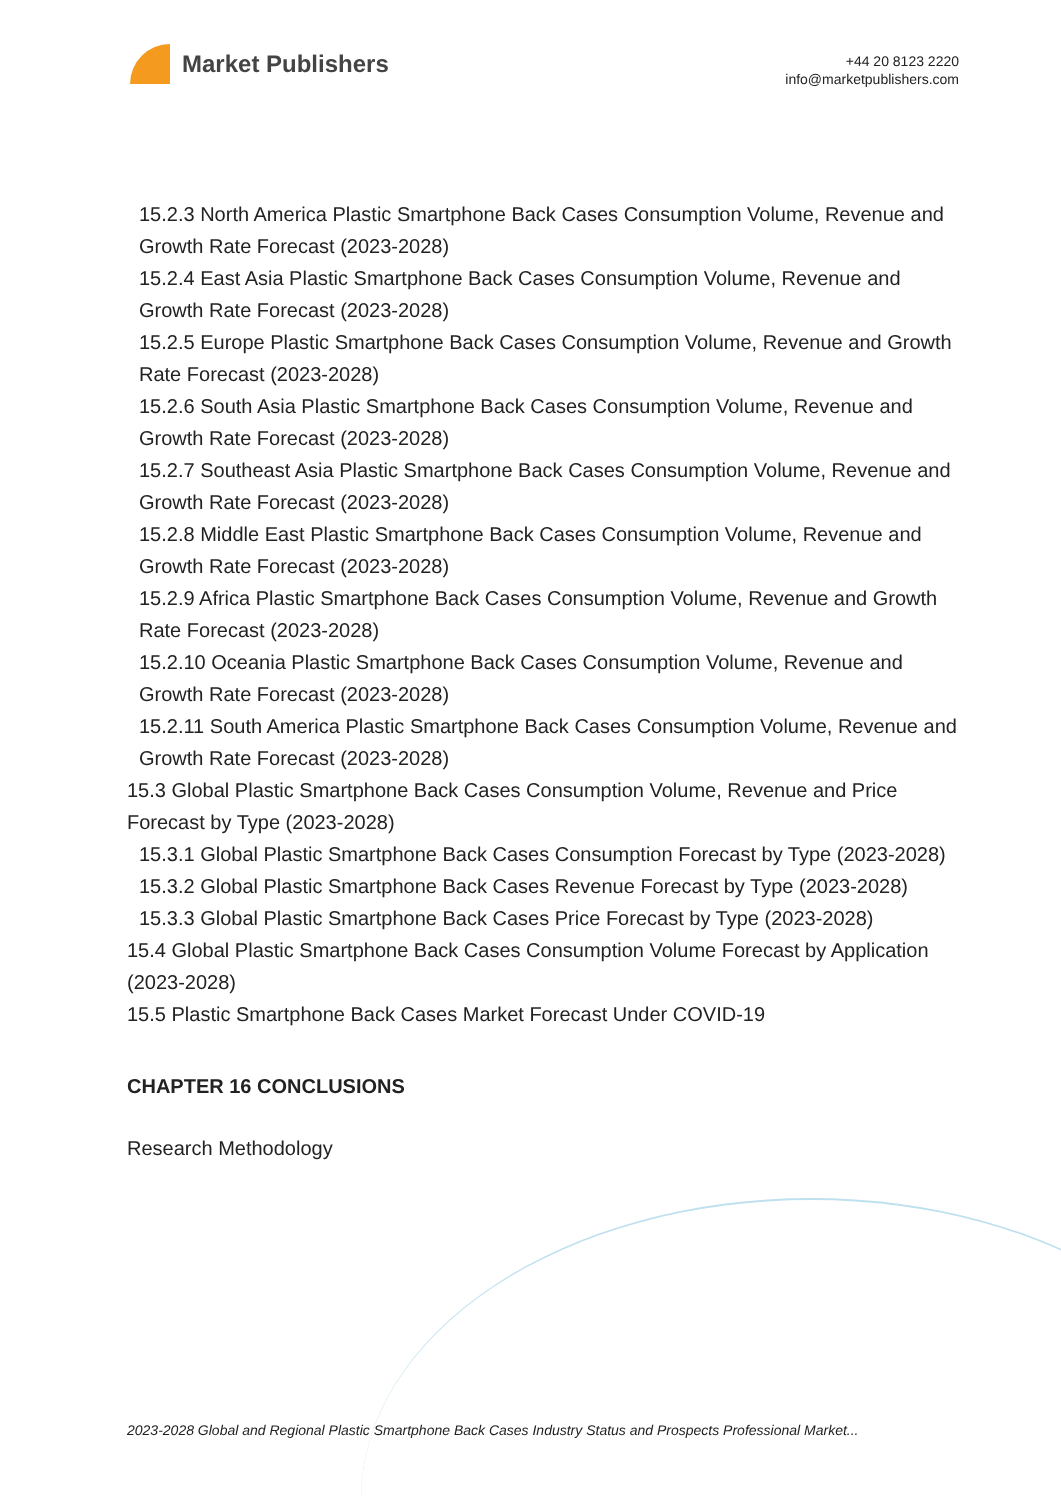Market Publishers
+44 20 8123 2220
info@marketpublishers.com
15.2.3 North America Plastic Smartphone Back Cases Consumption Volume, Revenue and Growth Rate Forecast (2023-2028)
15.2.4 East Asia Plastic Smartphone Back Cases Consumption Volume, Revenue and Growth Rate Forecast (2023-2028)
15.2.5 Europe Plastic Smartphone Back Cases Consumption Volume, Revenue and Growth Rate Forecast (2023-2028)
15.2.6 South Asia Plastic Smartphone Back Cases Consumption Volume, Revenue and Growth Rate Forecast (2023-2028)
15.2.7 Southeast Asia Plastic Smartphone Back Cases Consumption Volume, Revenue and Growth Rate Forecast (2023-2028)
15.2.8 Middle East Plastic Smartphone Back Cases Consumption Volume, Revenue and Growth Rate Forecast (2023-2028)
15.2.9 Africa Plastic Smartphone Back Cases Consumption Volume, Revenue and Growth Rate Forecast (2023-2028)
15.2.10 Oceania Plastic Smartphone Back Cases Consumption Volume, Revenue and Growth Rate Forecast (2023-2028)
15.2.11 South America Plastic Smartphone Back Cases Consumption Volume, Revenue and Growth Rate Forecast (2023-2028)
15.3 Global Plastic Smartphone Back Cases Consumption Volume, Revenue and Price Forecast by Type (2023-2028)
15.3.1 Global Plastic Smartphone Back Cases Consumption Forecast by Type (2023-2028)
15.3.2 Global Plastic Smartphone Back Cases Revenue Forecast by Type (2023-2028)
15.3.3 Global Plastic Smartphone Back Cases Price Forecast by Type (2023-2028)
15.4 Global Plastic Smartphone Back Cases Consumption Volume Forecast by Application (2023-2028)
15.5 Plastic Smartphone Back Cases Market Forecast Under COVID-19
CHAPTER 16 CONCLUSIONS
Research Methodology
2023-2028 Global and Regional Plastic Smartphone Back Cases Industry Status and Prospects Professional Market...